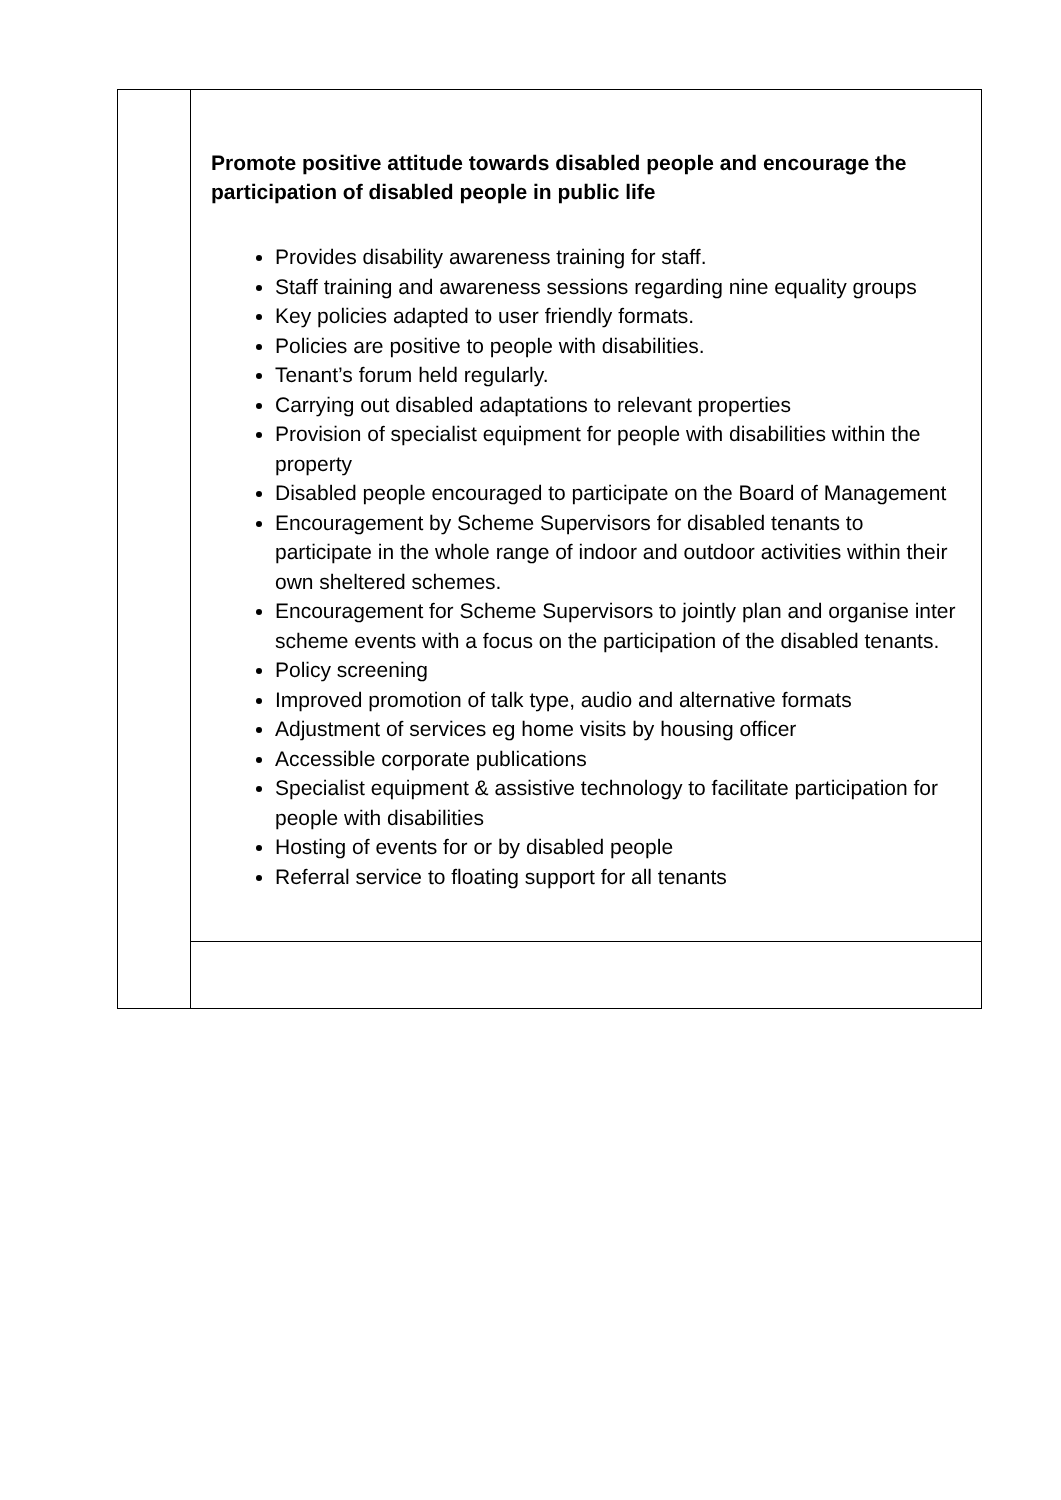| | Promote positive attitude towards disabled people and encourage the participation of disabled people in public life Provides disability awareness training for staff. Staff training and awareness sessions regarding nine equality groups Key policies adapted to user friendly formats. Policies are positive to people with disabilities. Tenant’s forum held regularly. Carrying out disabled adaptations to relevant properties Provision of specialist equipment for people with disabilities within the property Disabled people encouraged to participate on the Board of Management Encouragement by Scheme Supervisors for disabled tenants to participate in the whole range of indoor and outdoor activities within their own sheltered schemes. Encouragement for Scheme Supervisors to jointly plan and organise inter scheme events with a focus on the participation of the disabled tenants. Policy screening Improved promotion of talk type, audio and alternative formats Adjustment of services eg home visits by housing officer Accessible corporate publications Specialist equipment & assistive technology to facilitate participation for people with disabilities Hosting of events for or by disabled people Referral service to floating support for all tenants |